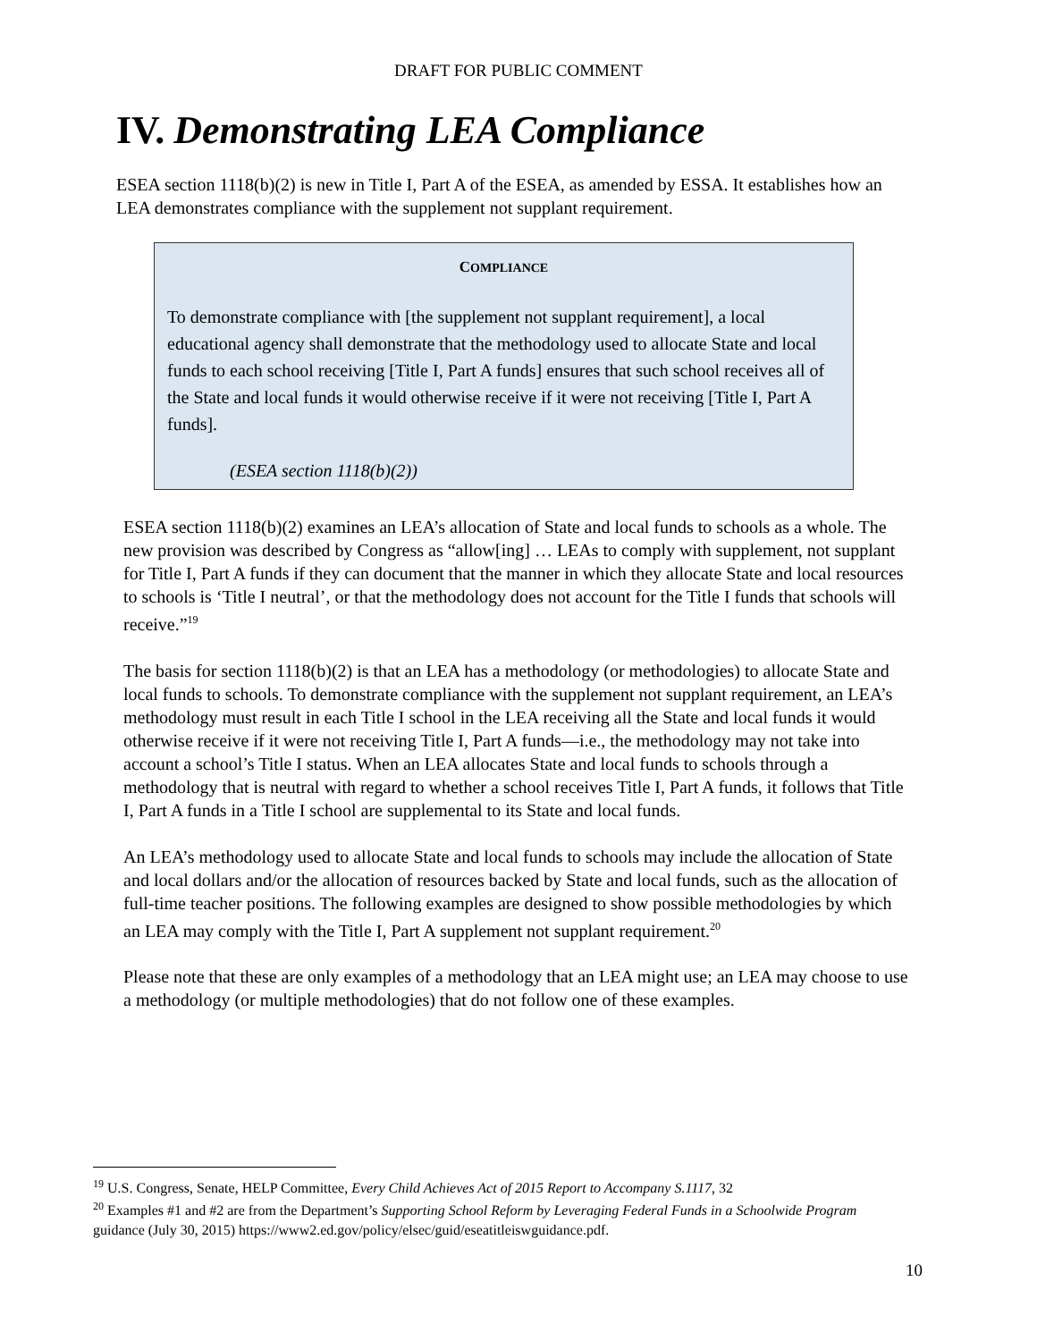DRAFT FOR PUBLIC COMMENT
IV. Demonstrating LEA Compliance
ESEA section 1118(b)(2) is new in Title I, Part A of the ESEA, as amended by ESSA. It establishes how an LEA demonstrates compliance with the supplement not supplant requirement.
COMPLIANCE
To demonstrate compliance with [the supplement not supplant requirement], a local educational agency shall demonstrate that the methodology used to allocate State and local funds to each school receiving [Title I, Part A funds] ensures that such school receives all of the State and local funds it would otherwise receive if it were not receiving [Title I, Part A funds].
(ESEA section 1118(b)(2))
ESEA section 1118(b)(2) examines an LEA’s allocation of State and local funds to schools as a whole. The new provision was described by Congress as “allow[ing] … LEAs to comply with supplement, not supplant for Title I, Part A funds if they can document that the manner in which they allocate State and local resources to schools is ‘Title I neutral’, or that the methodology does not account for the Title I funds that schools will receive.”<sup>19</sup>
The basis for section 1118(b)(2) is that an LEA has a methodology (or methodologies) to allocate State and local funds to schools. To demonstrate compliance with the supplement not supplant requirement, an LEA’s methodology must result in each Title I school in the LEA receiving all the State and local funds it would otherwise receive if it were not receiving Title I, Part A funds—i.e., the methodology may not take into account a school’s Title I status. When an LEA allocates State and local funds to schools through a methodology that is neutral with regard to whether a school receives Title I, Part A funds, it follows that Title I, Part A funds in a Title I school are supplemental to its State and local funds.
An LEA’s methodology used to allocate State and local funds to schools may include the allocation of State and local dollars and/or the allocation of resources backed by State and local funds, such as the allocation of full-time teacher positions. The following examples are designed to show possible methodologies by which an LEA may comply with the Title I, Part A supplement not supplant requirement.<sup>20</sup>
Please note that these are only examples of a methodology that an LEA might use; an LEA may choose to use a methodology (or multiple methodologies) that do not follow one of these examples.
<sup>19</sup> U.S. Congress, Senate, HELP Committee, Every Child Achieves Act of 2015 Report to Accompany S.1117, 32
<sup>20</sup> Examples #1 and #2 are from the Department’s Supporting School Reform by Leveraging Federal Funds in a Schoolwide Program guidance (July 30, 2015) https://www2.ed.gov/policy/elsec/guid/eseatitleiswguidance.pdf.
10